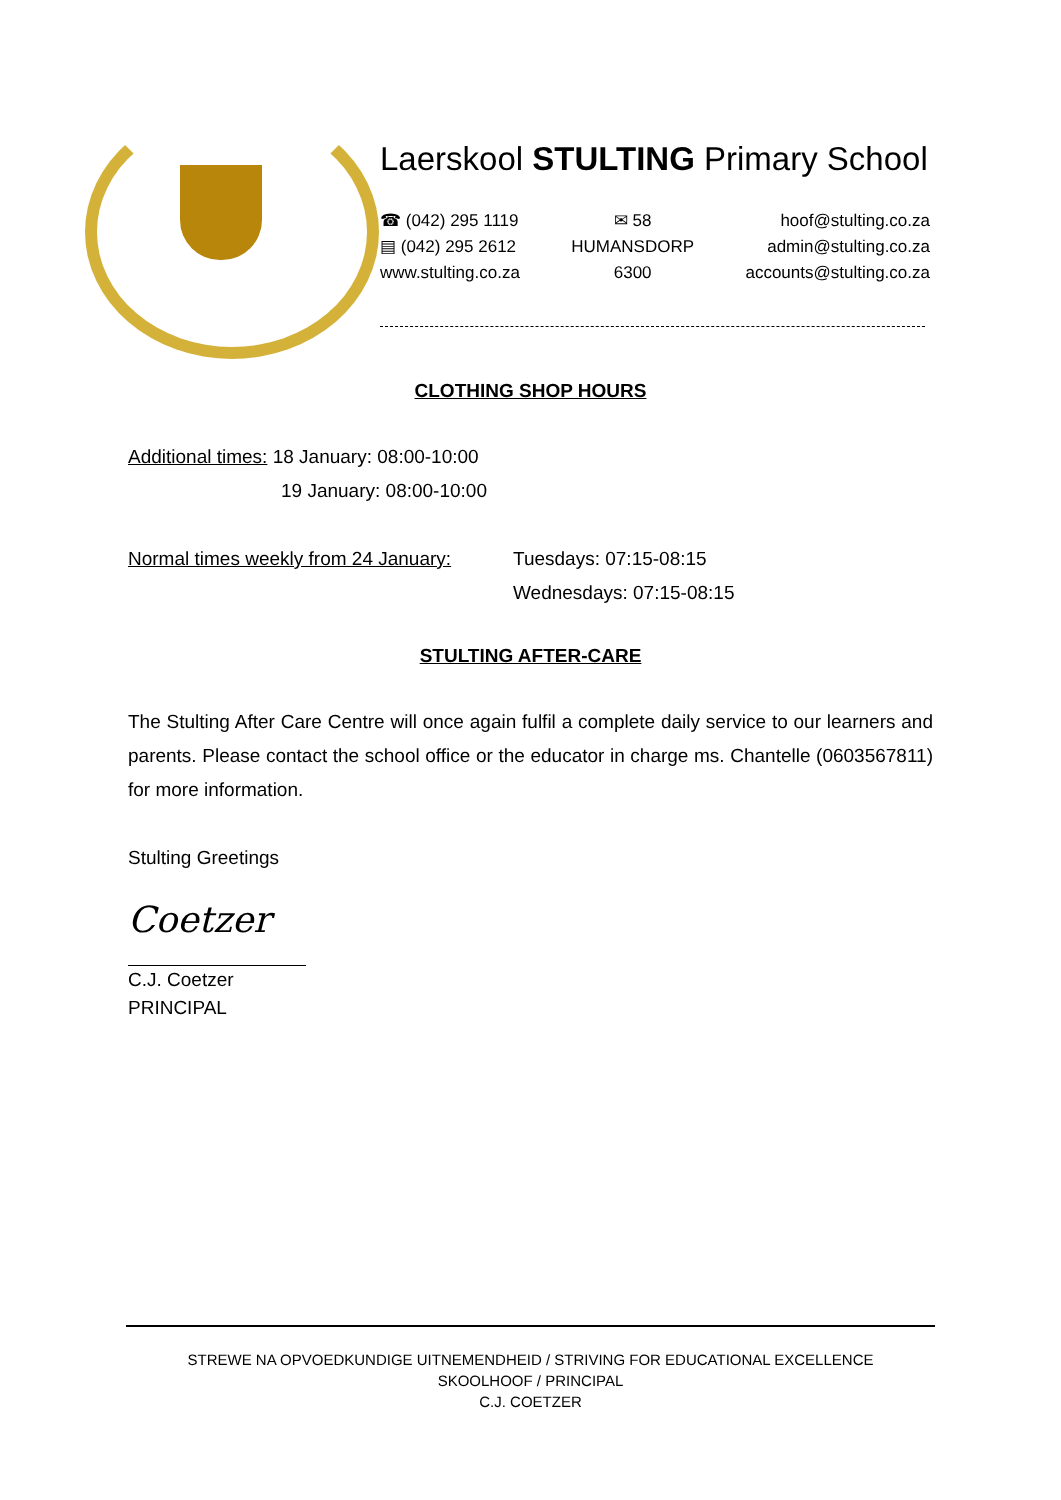Laerskool STULTING Primary School
☎ (042) 295 1119
▤ (042) 295 2612
www.stulting.co.za
✉ 58
HUMANSDORP
6300
hoof@stulting.co.za
admin@stulting.co.za
accounts@stulting.co.za
CLOTHING SHOP HOURS
Additional times: 18 January: 08:00-10:00
19 January: 08:00-10:00
Normal times weekly from 24 January:
Tuesdays: 07:15-08:15
Wednesdays: 07:15-08:15
STULTING AFTER-CARE
The Stulting After Care Centre will once again fulfil a complete daily service to our learners and parents. Please contact the school office or the educator in charge ms. Chantelle (0603567811) for more information.
Stulting Greetings
Coetzer
C.J. Coetzer
PRINCIPAL
STREWE NA OPVOEDKUNDIGE UITNEMENDHEID / STRIVING FOR EDUCATIONAL EXCELLENCE
SKOOLHOOF / PRINCIPAL
C.J. COETZER